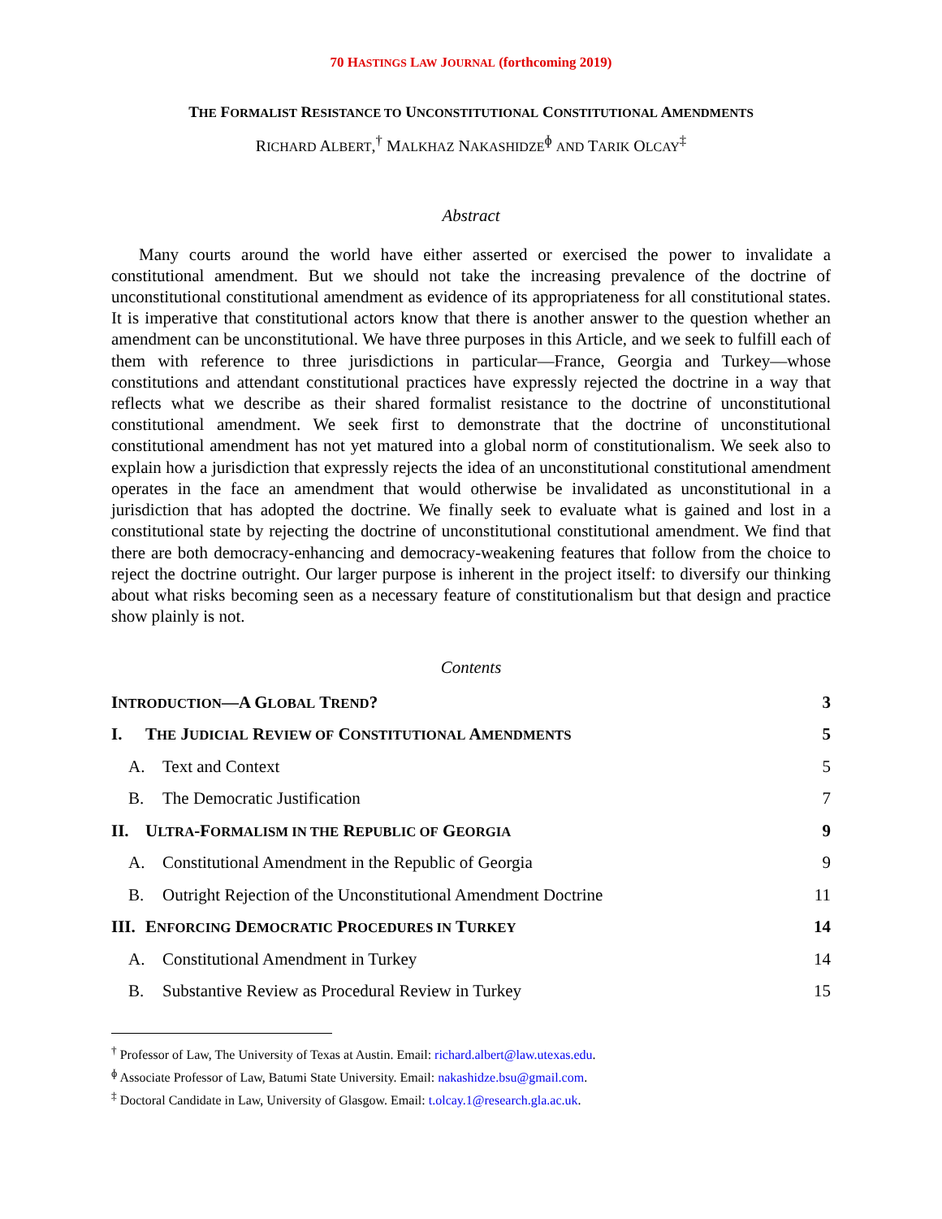70 HASTINGS LAW JOURNAL (forthcoming 2019)
THE FORMALIST RESISTANCE TO UNCONSTITUTIONAL CONSTITUTIONAL AMENDMENTS
RICHARD ALBERT,<sup>†</sup> MALKHAZ NAKASHIDZE<sup>ɸ</sup> AND TARIK OLCAY<sup>‡</sup>
Abstract
Many courts around the world have either asserted or exercised the power to invalidate a constitutional amendment. But we should not take the increasing prevalence of the doctrine of unconstitutional constitutional amendment as evidence of its appropriateness for all constitutional states. It is imperative that constitutional actors know that there is another answer to the question whether an amendment can be unconstitutional. We have three purposes in this Article, and we seek to fulfill each of them with reference to three jurisdictions in particular—France, Georgia and Turkey—whose constitutions and attendant constitutional practices have expressly rejected the doctrine in a way that reflects what we describe as their shared formalist resistance to the doctrine of unconstitutional constitutional amendment. We seek first to demonstrate that the doctrine of unconstitutional constitutional amendment has not yet matured into a global norm of constitutionalism. We seek also to explain how a jurisdiction that expressly rejects the idea of an unconstitutional constitutional amendment operates in the face an amendment that would otherwise be invalidated as unconstitutional in a jurisdiction that has adopted the doctrine. We finally seek to evaluate what is gained and lost in a constitutional state by rejecting the doctrine of unconstitutional constitutional amendment. We find that there are both democracy-enhancing and democracy-weakening features that follow from the choice to reject the doctrine outright. Our larger purpose is inherent in the project itself: to diversify our thinking about what risks becoming seen as a necessary feature of constitutionalism but that design and practice show plainly is not.
Contents
INTRODUCTION—A GLOBAL TREND? 3
I. THE JUDICIAL REVIEW OF CONSTITUTIONAL AMENDMENTS 5
A. Text and Context 5
B. The Democratic Justification 7
II. ULTRA-FORMALISM IN THE REPUBLIC OF GEORGIA 9
A. Constitutional Amendment in the Republic of Georgia 9
B. Outright Rejection of the Unconstitutional Amendment Doctrine 11
III. ENFORCING DEMOCRATIC PROCEDURES IN TURKEY 14
A. Constitutional Amendment in Turkey 14
B. Substantive Review as Procedural Review in Turkey 15
<sup>†</sup> Professor of Law, The University of Texas at Austin. Email: richard.albert@law.utexas.edu.
<sup>ɸ</sup> Associate Professor of Law, Batumi State University. Email: nakashidze.bsu@gmail.com.
<sup>‡</sup> Doctoral Candidate in Law, University of Glasgow. Email: t.olcay.1@research.gla.ac.uk.